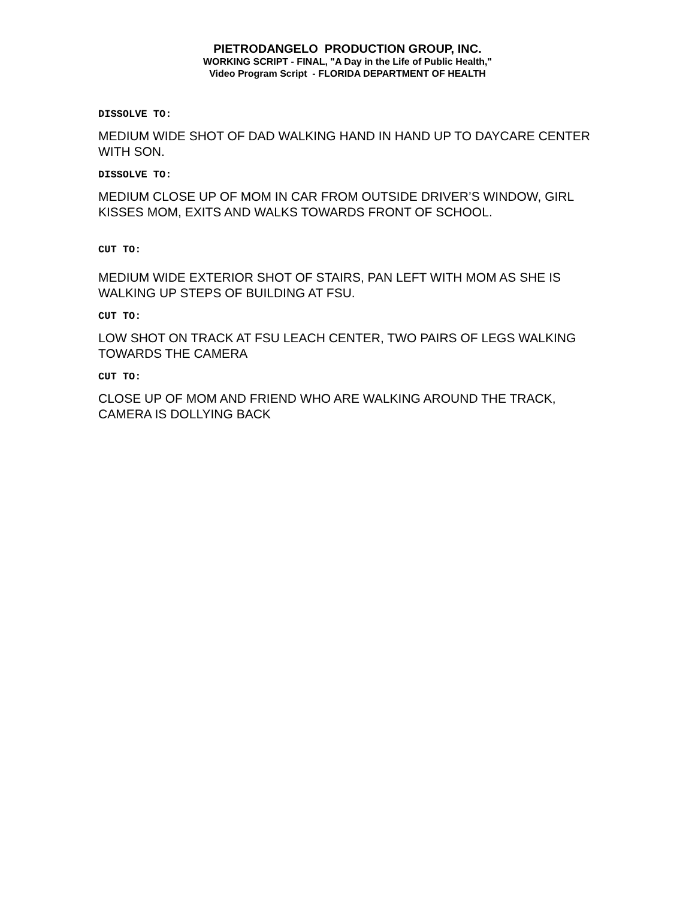PIETRODANGELO PRODUCTION GROUP, INC.
WORKING SCRIPT - FINAL, "A Day in the Life of Public Health,"
Video Program Script - FLORIDA DEPARTMENT OF HEALTH
DISSOLVE TO:
MEDIUM WIDE SHOT OF DAD WALKING HAND IN HAND UP TO DAYCARE CENTER WITH SON.
DISSOLVE TO:
MEDIUM CLOSE UP OF MOM IN CAR FROM OUTSIDE DRIVER’S WINDOW, GIRL KISSES MOM, EXITS AND WALKS TOWARDS FRONT OF SCHOOL.
CUT TO:
MEDIUM WIDE EXTERIOR SHOT OF STAIRS, PAN LEFT WITH MOM AS SHE IS WALKING UP STEPS OF BUILDING AT FSU.
CUT TO:
LOW SHOT ON TRACK AT FSU LEACH CENTER, TWO PAIRS OF LEGS WALKING TOWARDS THE CAMERA
CUT TO:
CLOSE UP OF MOM AND FRIEND WHO ARE WALKING AROUND THE TRACK, CAMERA IS DOLLYING BACK